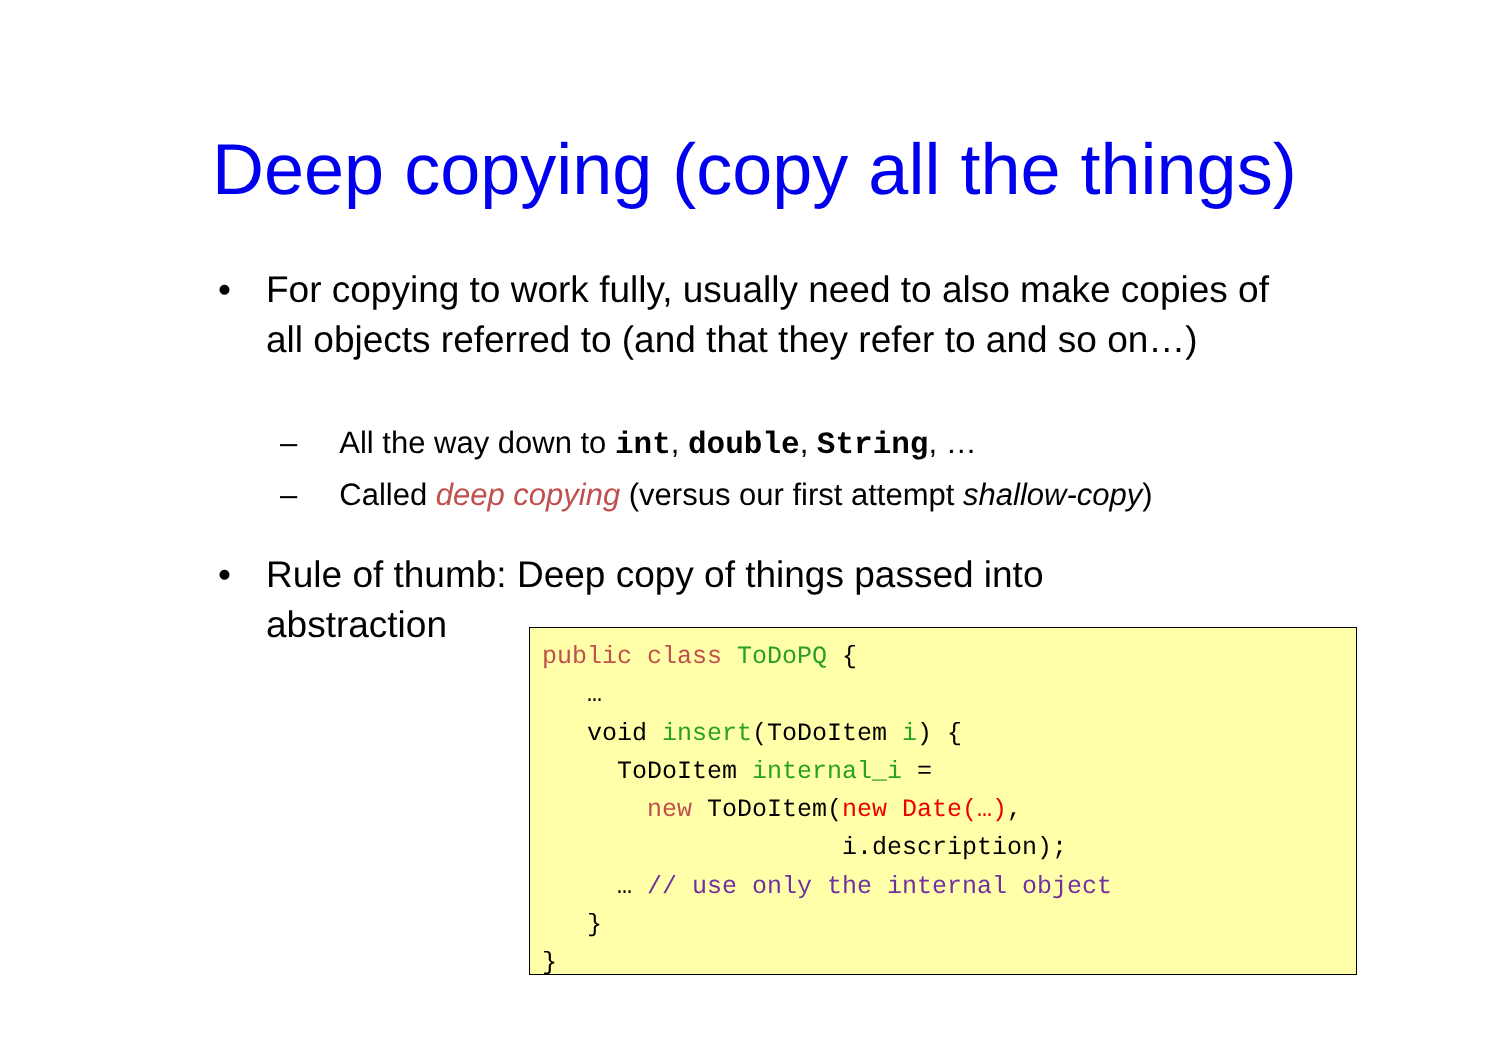Deep copying (copy all the things)
•
For copying to work fully, usually need to also make copies of all objects referred to (and that they refer to and so on…)
– All the way down to int, double, String, …
– Called deep copying (versus our first attempt shallow-copy)
•
Rule of thumb: Deep copy of things passed into abstraction
public class ToDoPQ {
   …
   void insert(ToDoItem i) {
     ToDoItem internal_i =
       new ToDoItem(new Date(…),
                    i.description);
     … // use only the internal object
   }
}